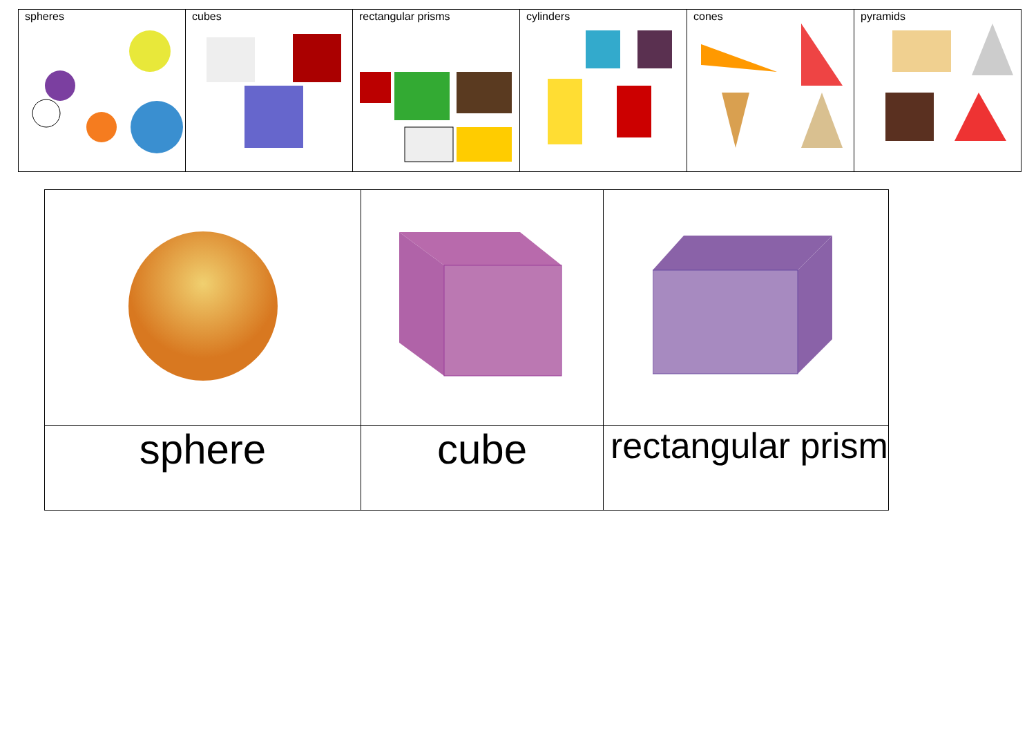| spheres | cubes | rectangular prisms | cylinders | cones | pyramids |
| sphere | cube | rectangular prism |